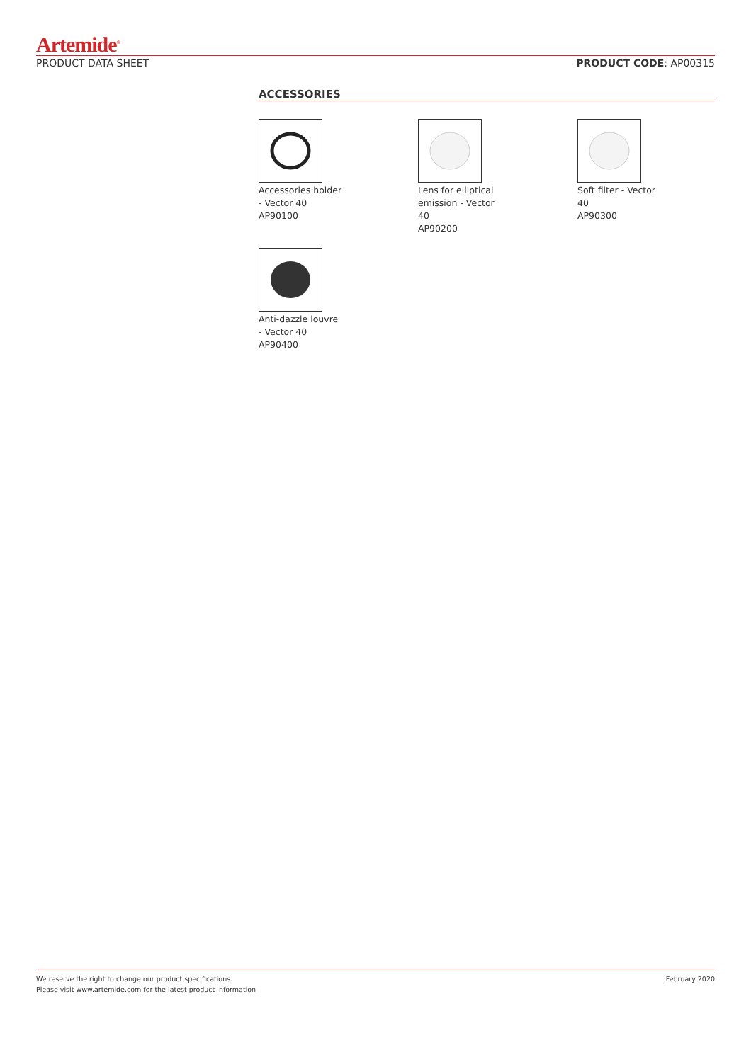Artemide<sup>®</sup>
PRODUCT DATA SHEET PRODUCT CODE: AP00315
ACCESSORIES
Accessories holder - Vector 40
AP90100
Lens for elliptical emission - Vector 40
AP90200
Soft filter - Vector 40
AP90300
Anti-dazzle louvre - Vector 40
AP90400
We reserve the right to change our product specifications.
Please visit www.artemide.com for the latest product information February 2020